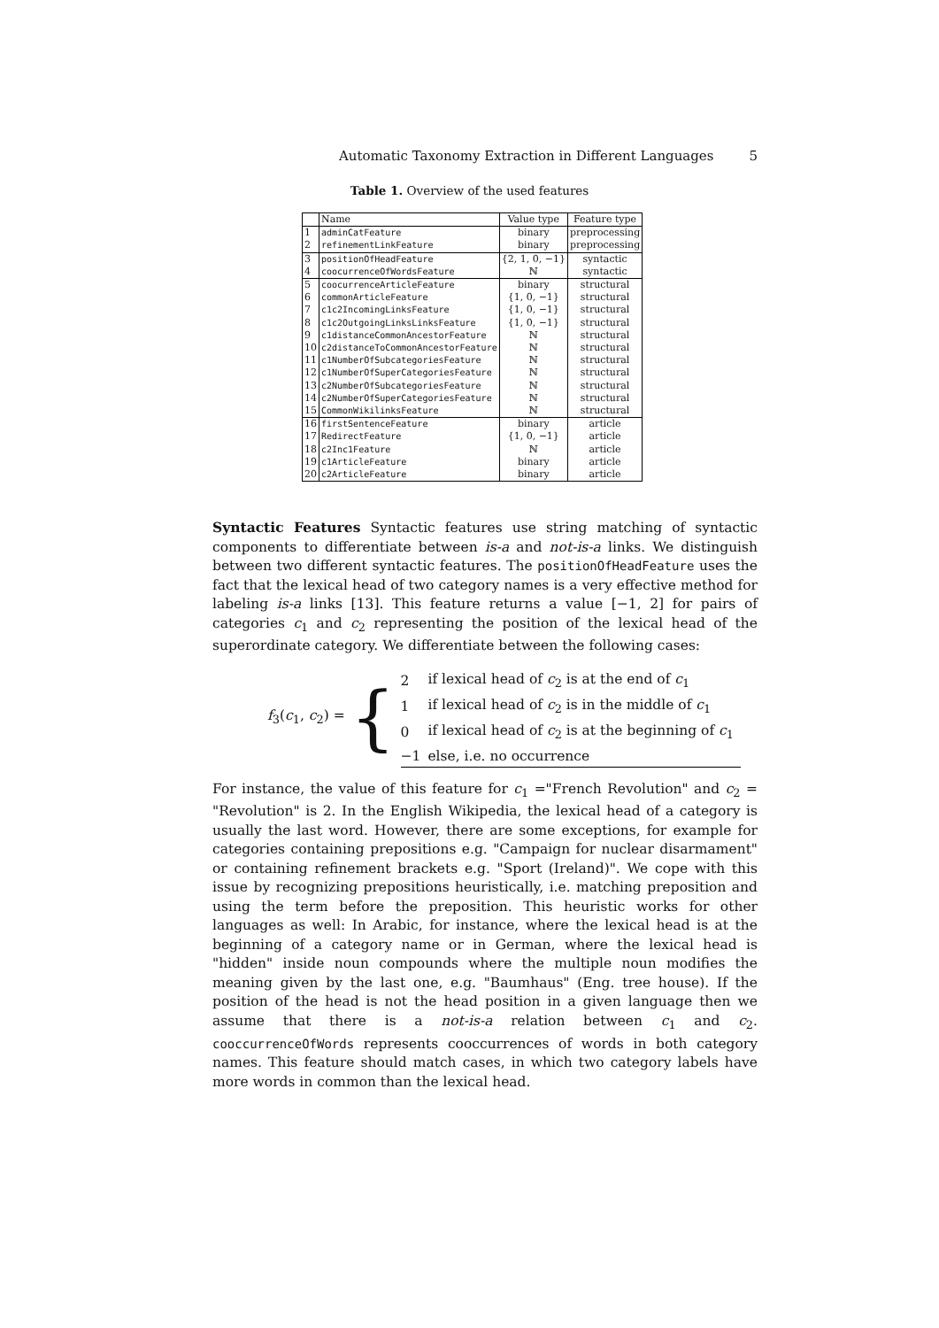Automatic Taxonomy Extraction in Different Languages 5
Table 1. Overview of the used features
| | Name | Value type | Feature type |
| --- | --- | --- | --- |
| 1 | adminCatFeature | binary | preprocessing |
| 2 | refinementLinkFeature | binary | preprocessing |
| 3 | positionOfHeadFeature | {2, 1, 0, −1} | syntactic |
| 4 | coocurrenceOfWordsFeature | ℕ | syntactic |
| 5 | coocurrenceArticleFeature | binary | structural |
| 6 | commonArticleFeature | {1, 0, −1} | structural |
| 7 | c1c2IncomingLinksFeature | {1, 0, −1} | structural |
| 8 | c1c2OutgoingLinksLinksFeature | {1, 0, −1} | structural |
| 9 | c1distanceCommonAncestorFeature | ℕ | structural |
| 10 | c2distanceToCommonAncestorFeature | ℕ | structural |
| 11 | c1NumberOfSubcategoriesFeature | ℕ | structural |
| 12 | c1NumberOfSuperCategoriesFeature | ℕ | structural |
| 13 | c2NumberOfSubcategoriesFeature | ℕ | structural |
| 14 | c2NumberOfSuperCategoriesFeature | ℕ | structural |
| 15 | CommonWikilinksFeature | ℕ | structural |
| 16 | firstSentenceFeature | binary | article |
| 17 | RedirectFeature | {1, 0, −1} | article |
| 18 | c2Inc1Feature | ℕ | article |
| 19 | c1ArticleFeature | binary | article |
| 20 | c2ArticleFeature | binary | article |
Syntactic Features Syntactic features use string matching of syntactic components to differentiate between is-a and not-is-a links. We distinguish between two different syntactic features. The positionOfHeadFeature uses the fact that the lexical head of two category names is a very effective method for labeling is-a links [13]. This feature returns a value [−1, 2] for pairs of categories c<sub>1</sub> and c<sub>2</sub> representing the position of the lexical head of the superordinate category. We differentiate between the following cases:
f<sub>3</sub>(c<sub>1</sub>, c<sub>2</sub>) = {
| 2 | if lexical head of c<sub>2</sub> is at the end of c<sub>1</sub> |
| 1 | if lexical head of c<sub>2</sub> is in the middle of c<sub>1</sub> |
| 0 | if lexical head of c<sub>2</sub> is at the beginning of c<sub>1</sub> |
| −1 | else, i.e. no occurrence |
For instance, the value of this feature for c<sub>1</sub> ="French Revolution" and c<sub>2</sub> = "Revolution" is 2. In the English Wikipedia, the lexical head of a category is usually the last word. However, there are some exceptions, for example for categories containing prepositions e.g. "Campaign for nuclear disarmament" or containing refinement brackets e.g. "Sport (Ireland)". We cope with this issue by recognizing prepositions heuristically, i.e. matching preposition and using the term before the preposition. This heuristic works for other languages as well: In Arabic, for instance, where the lexical head is at the beginning of a category name or in German, where the lexical head is "hidden" inside noun compounds where the multiple noun modifies the meaning given by the last one, e.g. "Baumhaus" (Eng. tree house). If the position of the head is not the head position in a given language then we assume that there is a not-is-a relation between c<sub>1</sub> and c<sub>2</sub>. cooccurrenceOfWords represents cooccurrences of words in both category names. This feature should match cases, in which two category labels have more words in common than the lexical head.